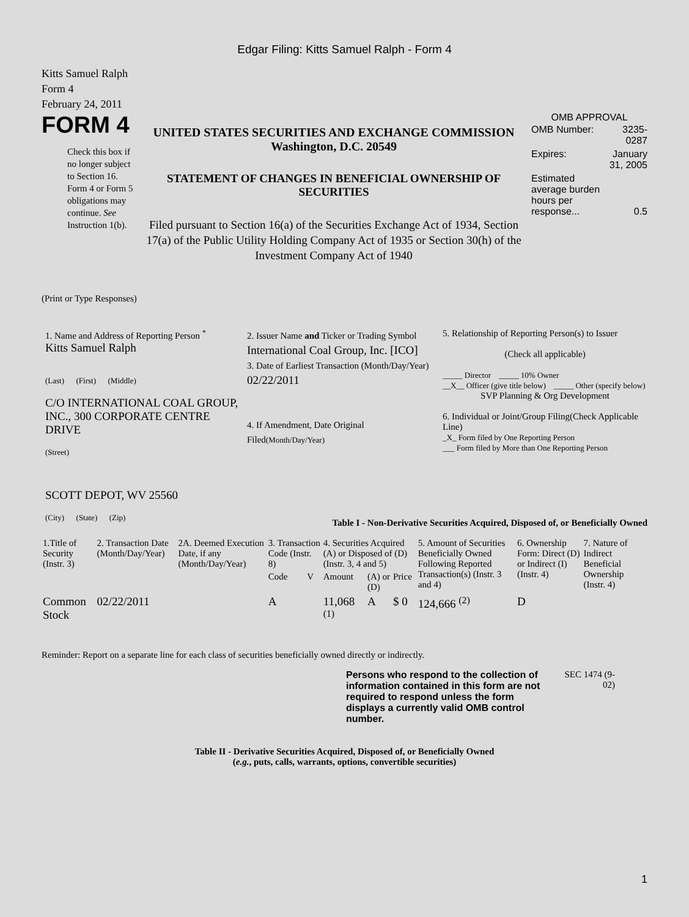Edgar Filing: Kitts Samuel Ralph - Form 4
Kitts Samuel Ralph
Form 4
February 24, 2011
FORM 4
Check this box if no longer subject to Section 16. Form 4 or Form 5 obligations may continue. See Instruction 1(b).
UNITED STATES SECURITIES AND EXCHANGE COMMISSION
Washington, D.C. 20549
STATEMENT OF CHANGES IN BENEFICIAL OWNERSHIP OF SECURITIES
Filed pursuant to Section 16(a) of the Securities Exchange Act of 1934, Section 17(a) of the Public Utility Holding Company Act of 1935 or Section 30(h) of the Investment Company Act of 1940
OMB APPROVAL
| OMB Number: | 3235-0287 |
| Expires: | January 31, 2005 |
| Estimated average burden hours per response... | 0.5 |
(Print or Type Responses)
1. Name and Address of Reporting Person <sup>*</sup>
Kitts Samuel Ralph
(Last) (First) (Middle)
C/O INTERNATIONAL COAL GROUP, INC., 300 CORPORATE CENTRE DRIVE
(Street)
SCOTT DEPOT, WV 25560
(City) (State) (Zip)
2. Issuer Name and Ticker or Trading Symbol
International Coal Group, Inc. [ICO]
3. Date of Earliest Transaction (Month/Day/Year)
02/22/2011
4. If Amendment, Date Original Filed(Month/Day/Year)
5. Relationship of Reporting Person(s) to Issuer
(Check all applicable)
_____ Director _____ 10% Owner
__X__ Officer (give title below) _____ Other (specify below)
SVP Planning & Org Development
6. Individual or Joint/Group Filing(Check Applicable Line)
_X_ Form filed by One Reporting Person
___ Form filed by More than One Reporting Person
Table I - Non-Derivative Securities Acquired, Disposed of, or Beneficially Owned
| 1.Title of Security (Instr. 3) | 2. Transaction Date (Month/Day/Year) | 2A. Deemed Execution Date, if any (Month/Day/Year) | 3. Transaction Code (Instr. 8) | | 4. Securities Acquired (A) or Disposed of (D) (Instr. 3, 4 and 5) | | | 5. Amount of Securities Beneficially Owned Following Reported Transaction(s) (Instr. 3 and 4) | 6. Ownership Form: Direct (D) or Indirect (I) (Instr. 4) | 7. Nature of Indirect Beneficial Ownership (Instr. 4) |
| --- | --- | --- | --- | --- | --- | --- | --- | --- | --- | --- |
| | | | Code | V | Amount | (A) or (D) | Price | | | |
| Common Stock | 02/22/2011 | | A | | 11,068 <sup>(1)</sup> | A | $ 0 | 124,666 <sup>(2)</sup> | D | |
Reminder: Report on a separate line for each class of securities beneficially owned directly or indirectly.
Persons who respond to the collection of information contained in this form are not required to respond unless the form displays a currently valid OMB control number.
SEC 1474 (9-02)
Table II - Derivative Securities Acquired, Disposed of, or Beneficially Owned
(e.g., puts, calls, warrants, options, convertible securities)
1